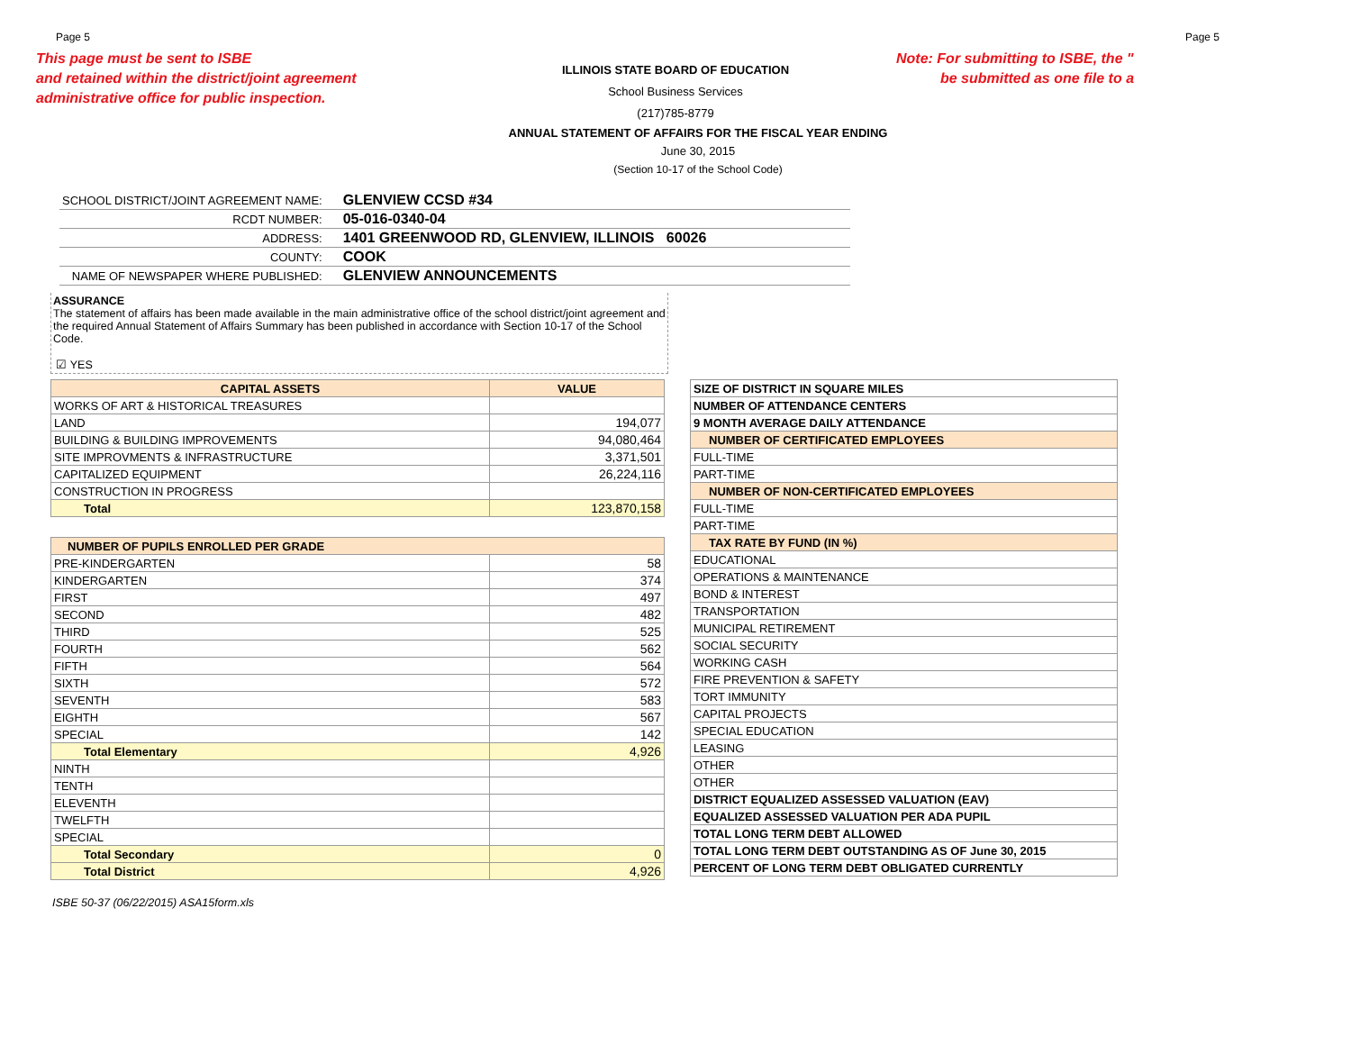Page 5 Page 5
This page must be sent to ISBE
and retained within the district/joint agreement
administrative office for public inspection.
ILLINOIS STATE BOARD OF EDUCATION
School Business Services
(217)785-8779
Note: For submitting to ISBE, the "
be submitted as one file to a
ANNUAL STATEMENT OF AFFAIRS FOR THE FISCAL YEAR ENDING
June 30, 2015
(Section 10-17 of the School Code)
| SCHOOL DISTRICT/JOINT AGREEMENT NAME: | GLENVIEW CCSD #34 |
| RCDT NUMBER: | 05-016-0340-04 |
| ADDRESS: | 1401 GREENWOOD RD, GLENVIEW, ILLINOIS 60026 |
| COUNTY: | COOK |
| NAME OF NEWSPAPER WHERE PUBLISHED: | GLENVIEW ANNOUNCEMENTS |
ASSURANCE
The statement of affairs has been made available in the main administrative office of the school district/joint agreement and the required Annual Statement of Affairs Summary has been published in accordance with Section 10-17 of the School Code.
☑ YES
| CAPITAL ASSETS | VALUE |
| --- | --- |
| WORKS OF ART & HISTORICAL TREASURES | |
| LAND | 194,077 |
| BUILDING & BUILDING IMPROVEMENTS | 94,080,464 |
| SITE IMPROVMENTS & INFRASTRUCTURE | 3,371,501 |
| CAPITALIZED EQUIPMENT | 26,224,116 |
| CONSTRUCTION IN PROGRESS | |
| Total | 123,870,158 |
| NUMBER OF PUPILS ENROLLED PER GRADE | |
| --- | --- |
| PRE-KINDERGARTEN | 58 |
| KINDERGARTEN | 374 |
| FIRST | 497 |
| SECOND | 482 |
| THIRD | 525 |
| FOURTH | 562 |
| FIFTH | 564 |
| SIXTH | 572 |
| SEVENTH | 583 |
| EIGHTH | 567 |
| SPECIAL | 142 |
| Total Elementary | 4,926 |
| NINTH | |
| TENTH | |
| ELEVENTH | |
| TWELFTH | |
| SPECIAL | |
| Total Secondary | 0 |
| Total District | 4,926 |
| SIZE OF DISTRICT IN SQUARE MILES |
| NUMBER OF ATTENDANCE CENTERS |
| 9 MONTH AVERAGE DAILY ATTENDANCE |
| NUMBER OF CERTIFICATED EMPLOYEES |
| FULL-TIME |
| PART-TIME |
| NUMBER OF NON-CERTIFICATED EMPLOYEES |
| FULL-TIME |
| PART-TIME |
| TAX RATE BY FUND (IN %) |
| EDUCATIONAL |
| OPERATIONS & MAINTENANCE |
| BOND & INTEREST |
| TRANSPORTATION |
| MUNICIPAL RETIREMENT |
| SOCIAL SECURITY |
| WORKING CASH |
| FIRE PREVENTION & SAFETY |
| TORT IMMUNITY |
| CAPITAL PROJECTS |
| SPECIAL EDUCATION |
| LEASING |
| OTHER |
| OTHER |
| DISTRICT EQUALIZED ASSESSED VALUATION (EAV) |
| EQUALIZED ASSESSED VALUATION PER ADA PUPIL |
| TOTAL LONG TERM DEBT ALLOWED |
| TOTAL LONG TERM DEBT OUTSTANDING AS OF June 30, 2015 |
| PERCENT OF LONG TERM DEBT OBLIGATED CURRENTLY |
ISBE 50-37 (06/22/2015) ASA15form.xls